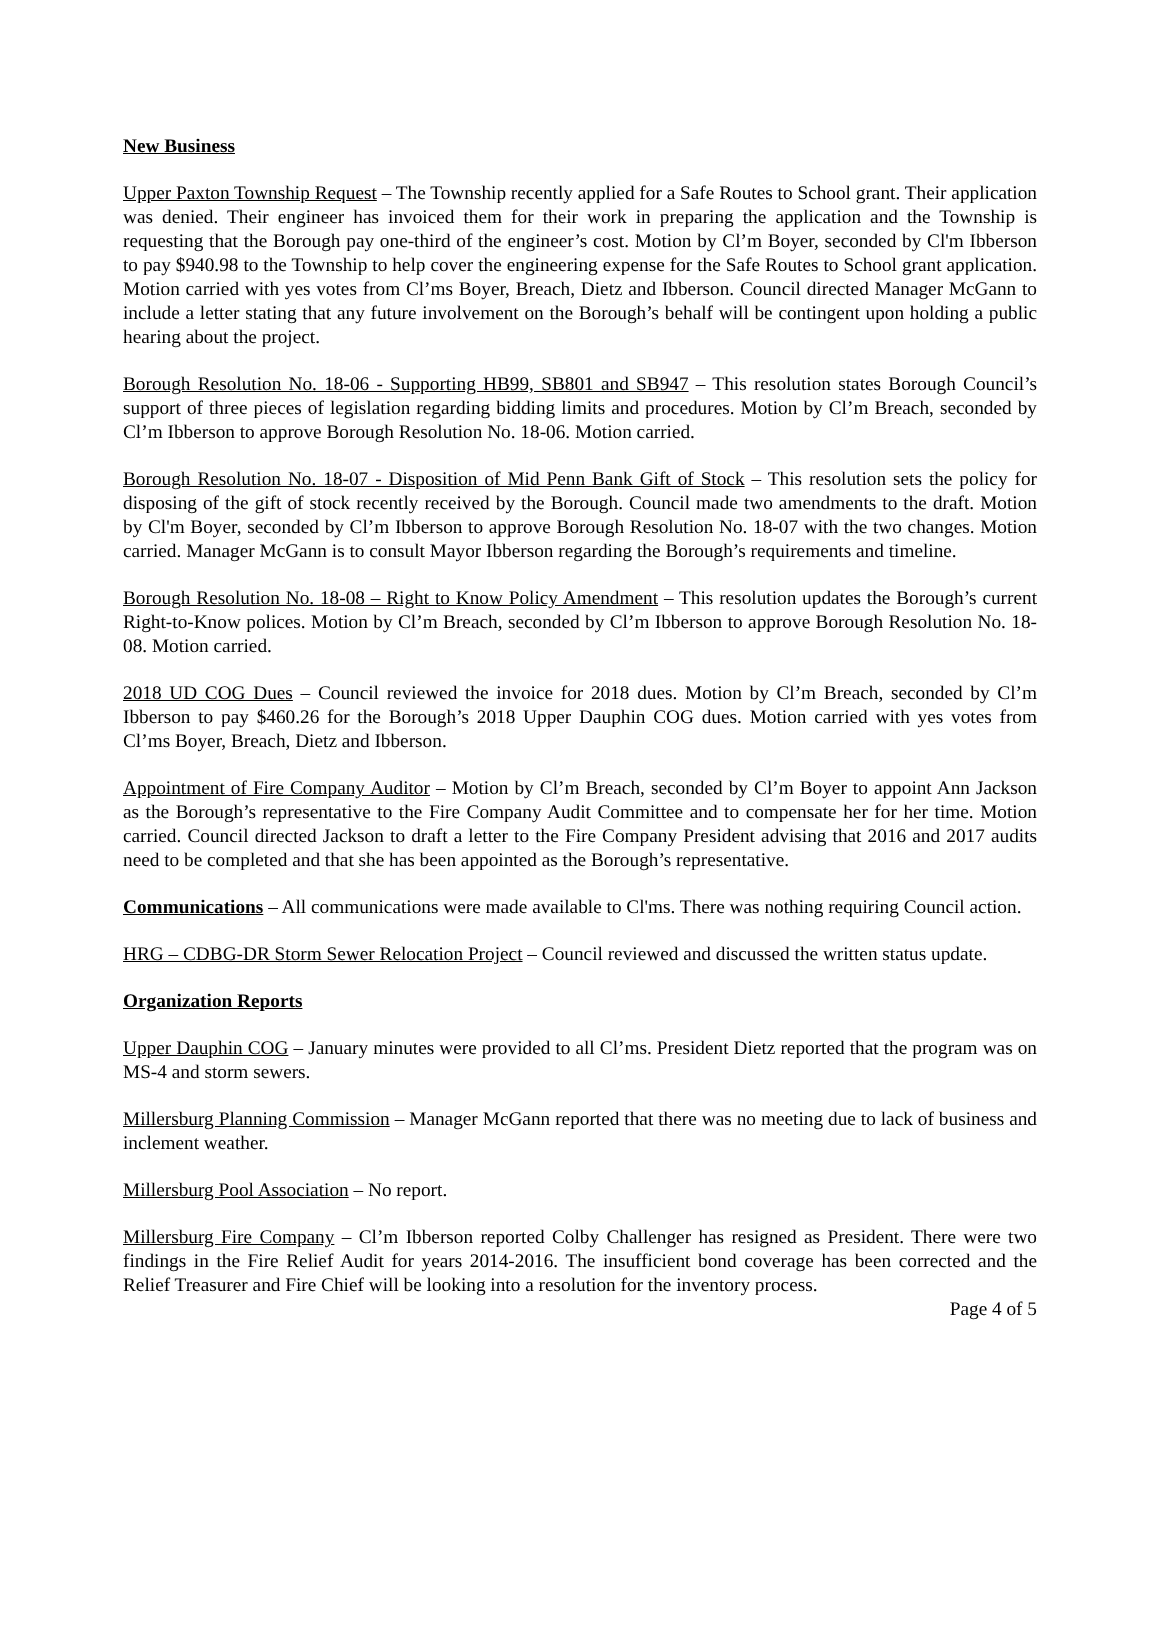New Business
Upper Paxton Township Request – The Township recently applied for a Safe Routes to School grant. Their application was denied. Their engineer has invoiced them for their work in preparing the application and the Township is requesting that the Borough pay one-third of the engineer’s cost. Motion by Cl’m Boyer, seconded by Cl'm Ibberson to pay $940.98 to the Township to help cover the engineering expense for the Safe Routes to School grant application. Motion carried with yes votes from Cl’ms Boyer, Breach, Dietz and Ibberson. Council directed Manager McGann to include a letter stating that any future involvement on the Borough’s behalf will be contingent upon holding a public hearing about the project.
Borough Resolution No. 18-06 - Supporting HB99, SB801 and SB947 – This resolution states Borough Council’s support of three pieces of legislation regarding bidding limits and procedures. Motion by Cl’m Breach, seconded by Cl’m Ibberson to approve Borough Resolution No. 18-06. Motion carried.
Borough Resolution No. 18-07 - Disposition of Mid Penn Bank Gift of Stock – This resolution sets the policy for disposing of the gift of stock recently received by the Borough. Council made two amendments to the draft. Motion by Cl'm Boyer, seconded by Cl’m Ibberson to approve Borough Resolution No. 18-07 with the two changes. Motion carried. Manager McGann is to consult Mayor Ibberson regarding the Borough’s requirements and timeline.
Borough Resolution No. 18-08 – Right to Know Policy Amendment – This resolution updates the Borough’s current Right-to-Know polices. Motion by Cl’m Breach, seconded by Cl’m Ibberson to approve Borough Resolution No. 18-08. Motion carried.
2018 UD COG Dues – Council reviewed the invoice for 2018 dues. Motion by Cl’m Breach, seconded by Cl’m Ibberson to pay $460.26 for the Borough’s 2018 Upper Dauphin COG dues. Motion carried with yes votes from Cl’ms Boyer, Breach, Dietz and Ibberson.
Appointment of Fire Company Auditor – Motion by Cl’m Breach, seconded by Cl’m Boyer to appoint Ann Jackson as the Borough’s representative to the Fire Company Audit Committee and to compensate her for her time. Motion carried. Council directed Jackson to draft a letter to the Fire Company President advising that 2016 and 2017 audits need to be completed and that she has been appointed as the Borough’s representative.
Communications – All communications were made available to Cl'ms. There was nothing requiring Council action.
HRG – CDBG-DR Storm Sewer Relocation Project – Council reviewed and discussed the written status update.
Organization Reports
Upper Dauphin COG – January minutes were provided to all Cl’ms. President Dietz reported that the program was on MS-4 and storm sewers.
Millersburg Planning Commission – Manager McGann reported that there was no meeting due to lack of business and inclement weather.
Millersburg Pool Association – No report.
Millersburg Fire Company – Cl’m Ibberson reported Colby Challenger has resigned as President. There were two findings in the Fire Relief Audit for years 2014-2016. The insufficient bond coverage has been corrected and the Relief Treasurer and Fire Chief will be looking into a resolution for the inventory process.
Page 4 of 5